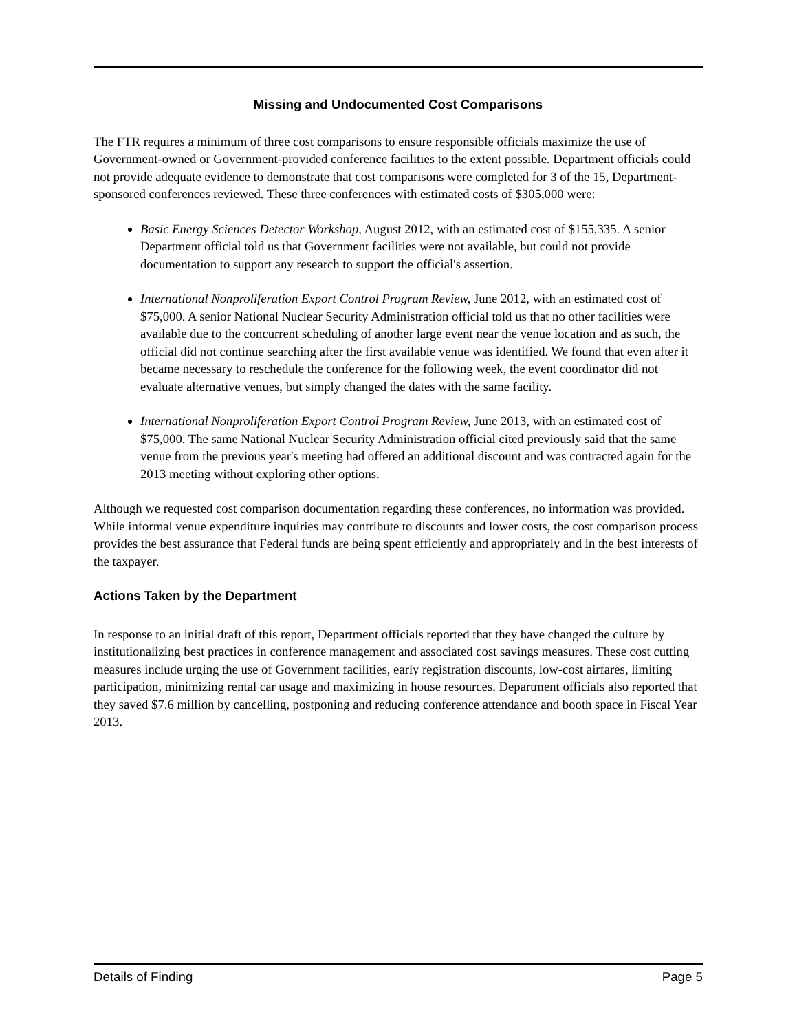Missing and Undocumented Cost Comparisons
The FTR requires a minimum of three cost comparisons to ensure responsible officials maximize the use of Government-owned or Government-provided conference facilities to the extent possible. Department officials could not provide adequate evidence to demonstrate that cost comparisons were completed for 3 of the 15, Department-sponsored conferences reviewed. These three conferences with estimated costs of $305,000 were:
Basic Energy Sciences Detector Workshop, August 2012, with an estimated cost of $155,335. A senior Department official told us that Government facilities were not available, but could not provide documentation to support any research to support the official's assertion.
International Nonproliferation Export Control Program Review, June 2012, with an estimated cost of $75,000. A senior National Nuclear Security Administration official told us that no other facilities were available due to the concurrent scheduling of another large event near the venue location and as such, the official did not continue searching after the first available venue was identified. We found that even after it became necessary to reschedule the conference for the following week, the event coordinator did not evaluate alternative venues, but simply changed the dates with the same facility.
International Nonproliferation Export Control Program Review, June 2013, with an estimated cost of $75,000. The same National Nuclear Security Administration official cited previously said that the same venue from the previous year's meeting had offered an additional discount and was contracted again for the 2013 meeting without exploring other options.
Although we requested cost comparison documentation regarding these conferences, no information was provided. While informal venue expenditure inquiries may contribute to discounts and lower costs, the cost comparison process provides the best assurance that Federal funds are being spent efficiently and appropriately and in the best interests of the taxpayer.
Actions Taken by the Department
In response to an initial draft of this report, Department officials reported that they have changed the culture by institutionalizing best practices in conference management and associated cost savings measures. These cost cutting measures include urging the use of Government facilities, early registration discounts, low-cost airfares, limiting participation, minimizing rental car usage and maximizing in house resources. Department officials also reported that they saved $7.6 million by cancelling, postponing and reducing conference attendance and booth space in Fiscal Year 2013.
Details of Finding Page 5